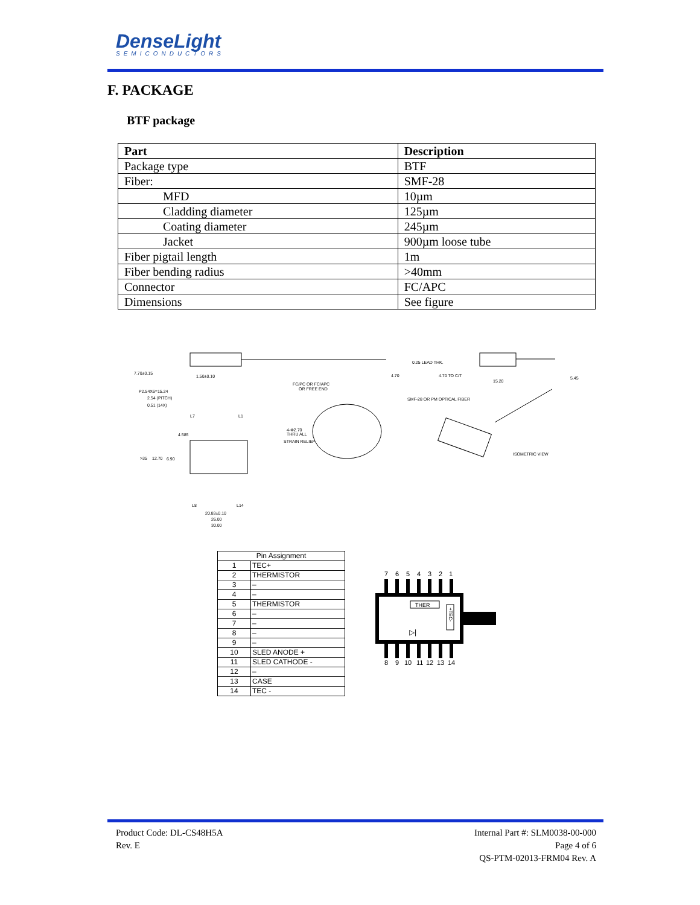DenseLight
SEMICONDUCTORS
F. PACKAGE
BTF package
| Part | Description |
| --- | --- |
| Package type | BTF |
| Fiber: | SMF-28 |
| MFD | 10µm |
| Cladding diameter | 125µm |
| Coating diameter | 245µm |
| Jacket | 900µm loose tube |
| Fiber pigtail length | 1m |
| Fiber bending radius | >40mm |
| Connector | FC/APC |
| Dimensions | See figure |
7.70±0.15
1.50±0.10
4.70
0.25 LEAD THK.
4.70 TO C/T
15.20
5.45
P2.54X6=15.24
2.54 (PITCH)
0.51 (14X)
FC/PC OR FC/APC
OR FREE END
SMF-28 OR PM OPTICAL FIBER
4-Φ2.70
THRU ALL
STRAIN RELIEF
ISOMETRIC VIEW
4.585
>35
12.70
6.90
L7
L1
L8
L14
20.83±0.10
26.00
30.00
| Pin Assignment | |
| --- | --- |
| 1 | TEC+ |
| 2 | THERMISTOR |
| 3 | – |
| 4 | – |
| 5 | THERMISTOR |
| 6 | – |
| 7 | – |
| 8 | – |
| 9 | – |
| 10 | SLED ANODE + |
| 11 | SLED CATHODE - |
| 12 | – |
| 13 | CASE |
| 14 | TEC - |
7
6
5
4
3
2
1
THER
+TEC-
▷|
8
9
10
11
12
13
14
Product Code: DL-CS48H5A
Rev. E
Internal Part #: SLM0038-00-000
Page 4 of 6
QS-PTM-02013-FRM04 Rev. A